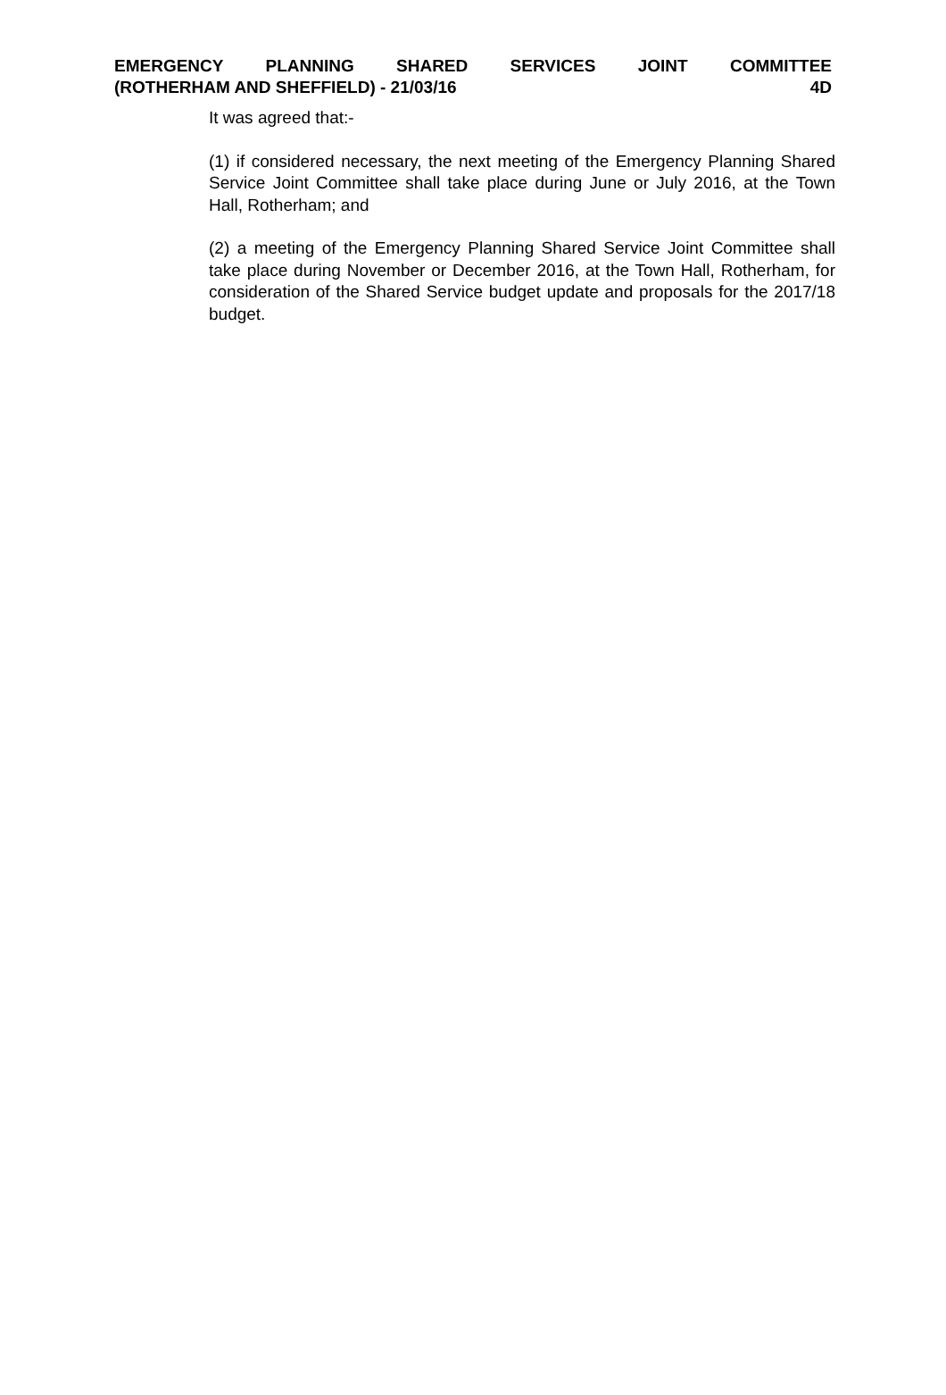EMERGENCY PLANNING SHARED SERVICES JOINT COMMITTEE
(ROTHERHAM AND SHEFFIELD) - 21/03/16 4D
It was agreed that:-
(1) if considered necessary, the next meeting of the Emergency Planning Shared Service Joint Committee shall take place during June or July 2016, at the Town Hall, Rotherham; and
(2) a meeting of the Emergency Planning Shared Service Joint Committee shall take place during November or December 2016, at the Town Hall, Rotherham, for consideration of the Shared Service budget update and proposals for the 2017/18 budget.